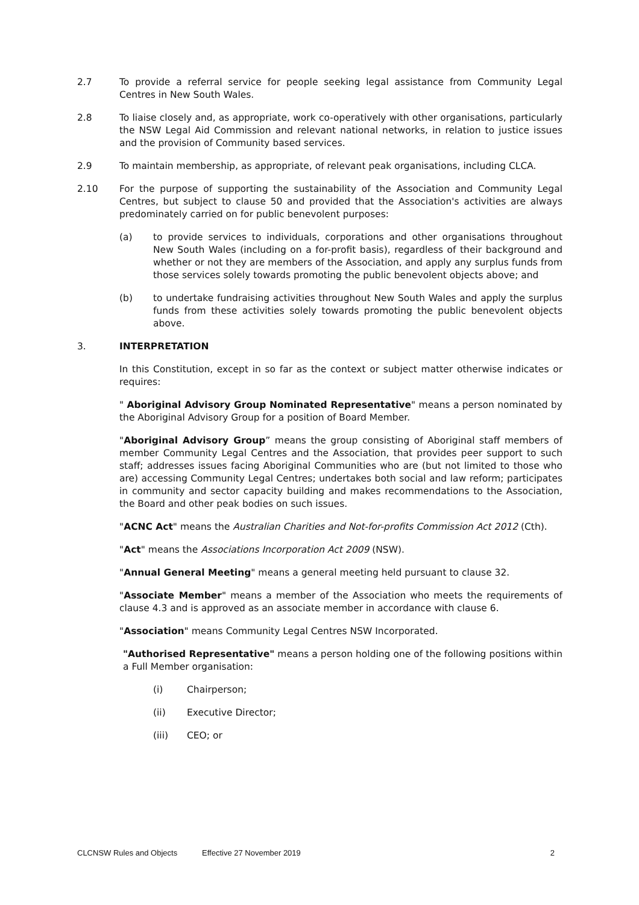2.7 To provide a referral service for people seeking legal assistance from Community Legal Centres in New South Wales.
2.8 To liaise closely and, as appropriate, work co-operatively with other organisations, particularly the NSW Legal Aid Commission and relevant national networks, in relation to justice issues and the provision of Community based services.
2.9 To maintain membership, as appropriate, of relevant peak organisations, including CLCA.
2.10 For the purpose of supporting the sustainability of the Association and Community Legal Centres, but subject to clause 50 and provided that the Association's activities are always predominately carried on for public benevolent purposes:
(a) to provide services to individuals, corporations and other organisations throughout New South Wales (including on a for-profit basis), regardless of their background and whether or not they are members of the Association, and apply any surplus funds from those services solely towards promoting the public benevolent objects above; and
(b) to undertake fundraising activities throughout New South Wales and apply the surplus funds from these activities solely towards promoting the public benevolent objects above.
3. INTERPRETATION
In this Constitution, except in so far as the context or subject matter otherwise indicates or requires:
" Aboriginal Advisory Group Nominated Representative" means a person nominated by the Aboriginal Advisory Group for a position of Board Member.
"Aboriginal Advisory Group” means the group consisting of Aboriginal staff members of member Community Legal Centres and the Association, that provides peer support to such staff; addresses issues facing Aboriginal Communities who are (but not limited to those who are) accessing Community Legal Centres; undertakes both social and law reform; participates in community and sector capacity building and makes recommendations to the Association, the Board and other peak bodies on such issues.
"ACNC Act" means the Australian Charities and Not-for-profits Commission Act 2012 (Cth).
"Act" means the Associations Incorporation Act 2009 (NSW).
"Annual General Meeting" means a general meeting held pursuant to clause 32.
"Associate Member" means a member of the Association who meets the requirements of clause 4.3 and is approved as an associate member in accordance with clause 6.
"Association" means Community Legal Centres NSW Incorporated.
"Authorised Representative" means a person holding one of the following positions within a Full Member organisation:
(i) Chairperson;
(ii) Executive Director;
(iii) CEO; or
CLCNSW Rules and Objects Effective 27 November 2019 2